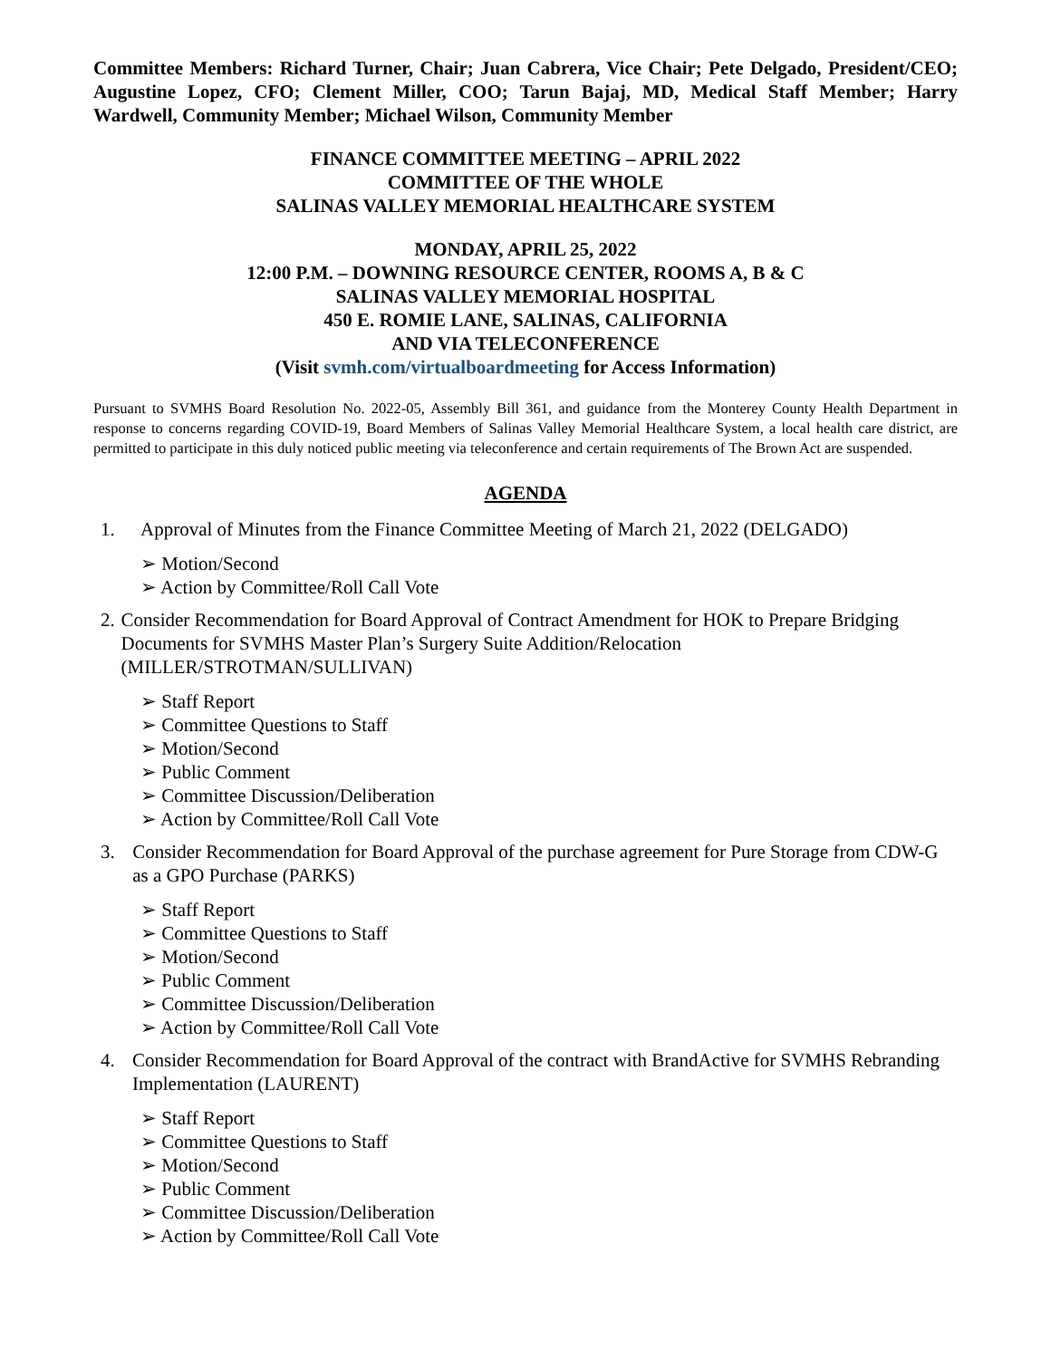Committee Members: Richard Turner, Chair; Juan Cabrera, Vice Chair; Pete Delgado, President/CEO; Augustine Lopez, CFO; Clement Miller, COO; Tarun Bajaj, MD, Medical Staff Member; Harry Wardwell, Community Member; Michael Wilson, Community Member
FINANCE COMMITTEE MEETING – APRIL 2022
COMMITTEE OF THE WHOLE
SALINAS VALLEY MEMORIAL HEALTHCARE SYSTEM
MONDAY, APRIL 25, 2022
12:00 P.M. – DOWNING RESOURCE CENTER, ROOMS A, B & C
SALINAS VALLEY MEMORIAL HOSPITAL
450 E. ROMIE LANE, SALINAS, CALIFORNIA
AND VIA TELECONFERENCE
(Visit svmh.com/virtualboardmeeting for Access Information)
Pursuant to SVMHS Board Resolution No. 2022-05, Assembly Bill 361, and guidance from the Monterey County Health Department in response to concerns regarding COVID-19, Board Members of Salinas Valley Memorial Healthcare System, a local health care district, are permitted to participate in this duly noticed public meeting via teleconference and certain requirements of The Brown Act are suspended.
AGENDA
1. Approval of Minutes from the Finance Committee Meeting of March 21, 2022 (DELGADO)
➢ Motion/Second
➢ Action by Committee/Roll Call Vote
2. Consider Recommendation for Board Approval of Contract Amendment for HOK to Prepare Bridging Documents for SVMHS Master Plan’s Surgery Suite Addition/Relocation (MILLER/STROTMAN/SULLIVAN)
➢ Staff Report
➢ Committee Questions to Staff
➢ Motion/Second
➢ Public Comment
➢ Committee Discussion/Deliberation
➢ Action by Committee/Roll Call Vote
3. Consider Recommendation for Board Approval of the purchase agreement for Pure Storage from CDW-G as a GPO Purchase (PARKS)
➢ Staff Report
➢ Committee Questions to Staff
➢ Motion/Second
➢ Public Comment
➢ Committee Discussion/Deliberation
➢ Action by Committee/Roll Call Vote
4. Consider Recommendation for Board Approval of the contract with BrandActive for SVMHS Rebranding Implementation (LAURENT)
➢ Staff Report
➢ Committee Questions to Staff
➢ Motion/Second
➢ Public Comment
➢ Committee Discussion/Deliberation
➢ Action by Committee/Roll Call Vote